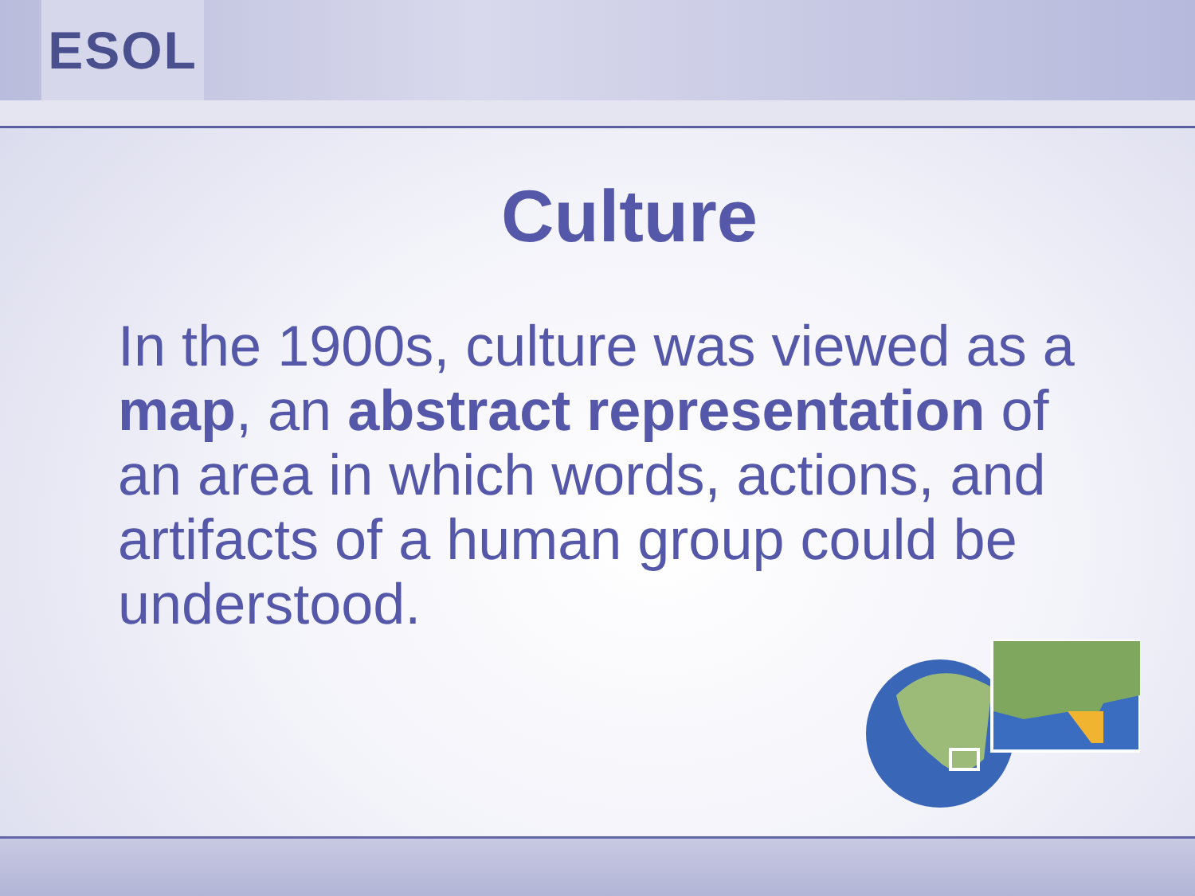ESOL
Culture
In the 1900s, culture was viewed as a map, an abstract representation of an area in which words, actions, and artifacts of a human group could be understood.